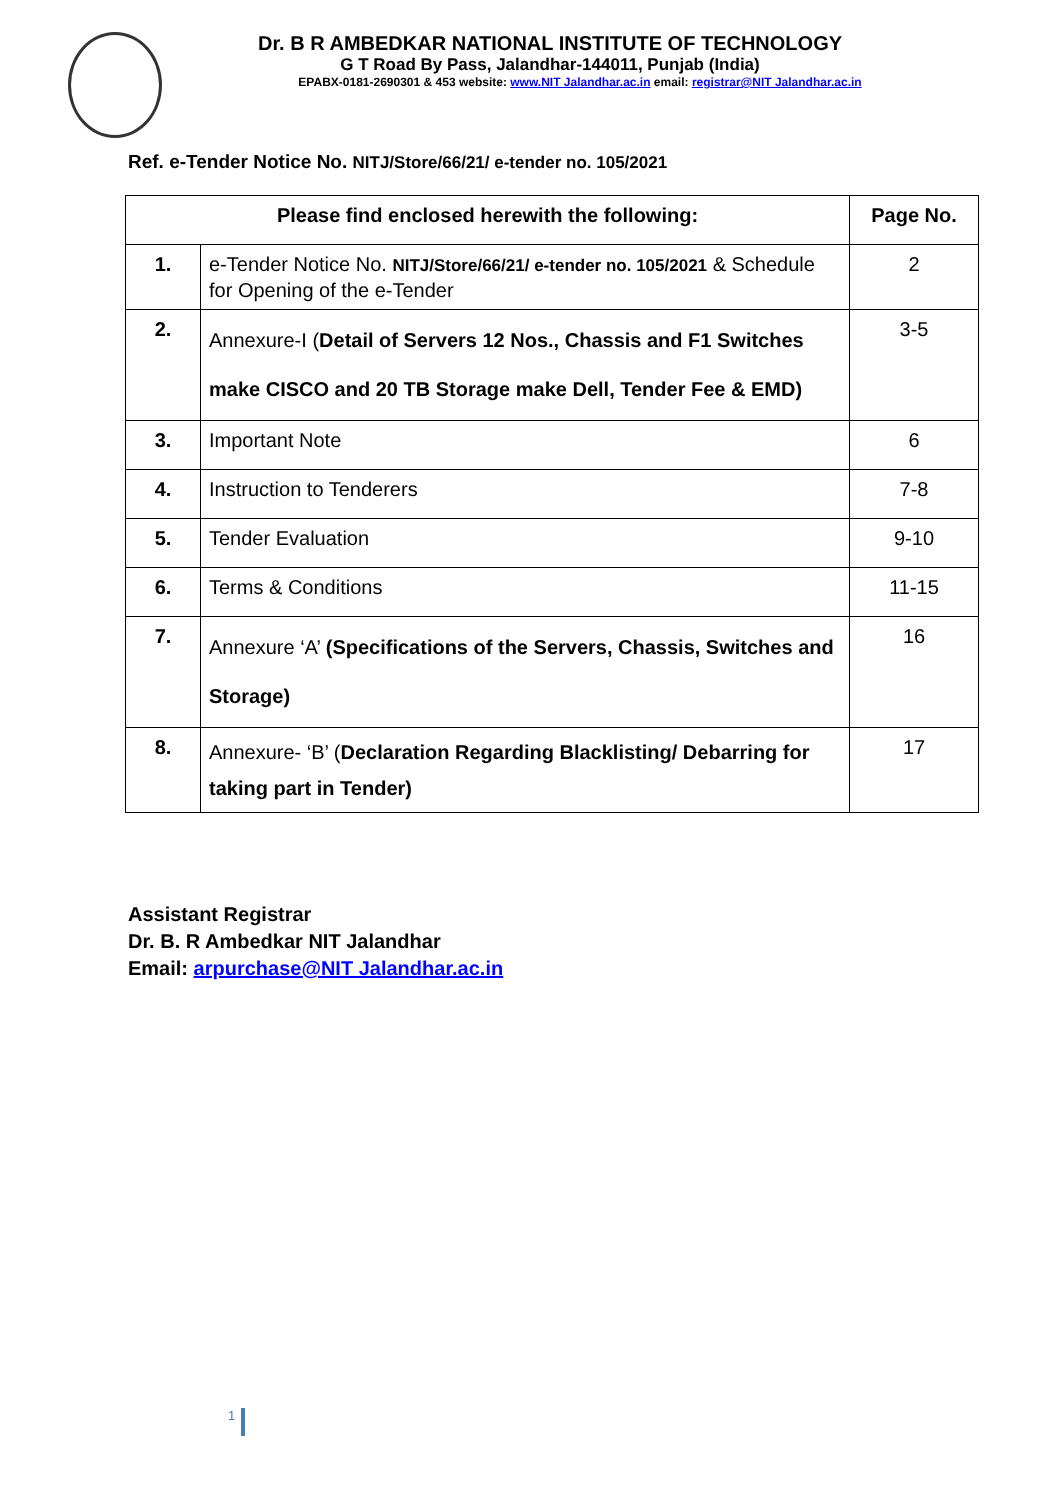Dr. B R AMBEDKAR NATIONAL INSTITUTE OF TECHNOLOGY
G T Road By Pass, Jalandhar-144011, Punjab (India)
EPABX-0181-2690301 & 453 website: www.NIT Jalandhar.ac.in email: registrar@NIT Jalandhar.ac.in
Ref. e-Tender Notice No. NITJ/Store/66/21/ e-tender no. 105/2021
| Please find enclosed herewith the following: | | Page No. |
| --- | --- | --- |
| 1. | e-Tender Notice No. NITJ/Store/66/21/ e-tender no. 105/2021 & Schedule for Opening of the e-Tender | 2 |
| 2. | Annexure-I ( Detail of Servers 12 Nos., Chassis and F1 Switches make CISCO and 20 TB Storage make Dell, Tender Fee & EMD) | 3-5 |
| 3. | Important Note | 6 |
| 4. | Instruction to Tenderers | 7-8 |
| 5. | Tender Evaluation | 9-10 |
| 6. | Terms & Conditions | 11-15 |
| 7. | Annexure ‘A’ (Specifications of the Servers, Chassis, Switches and Storage) | 16 |
| 8. | Annexure- ‘B’ ( Declaration Regarding Blacklisting/ Debarring for taking part in Tender) | 17 |
Assistant Registrar
Dr. B. R Ambedkar NIT Jalandhar
Email: arpurchase@NIT Jalandhar.ac.in
1